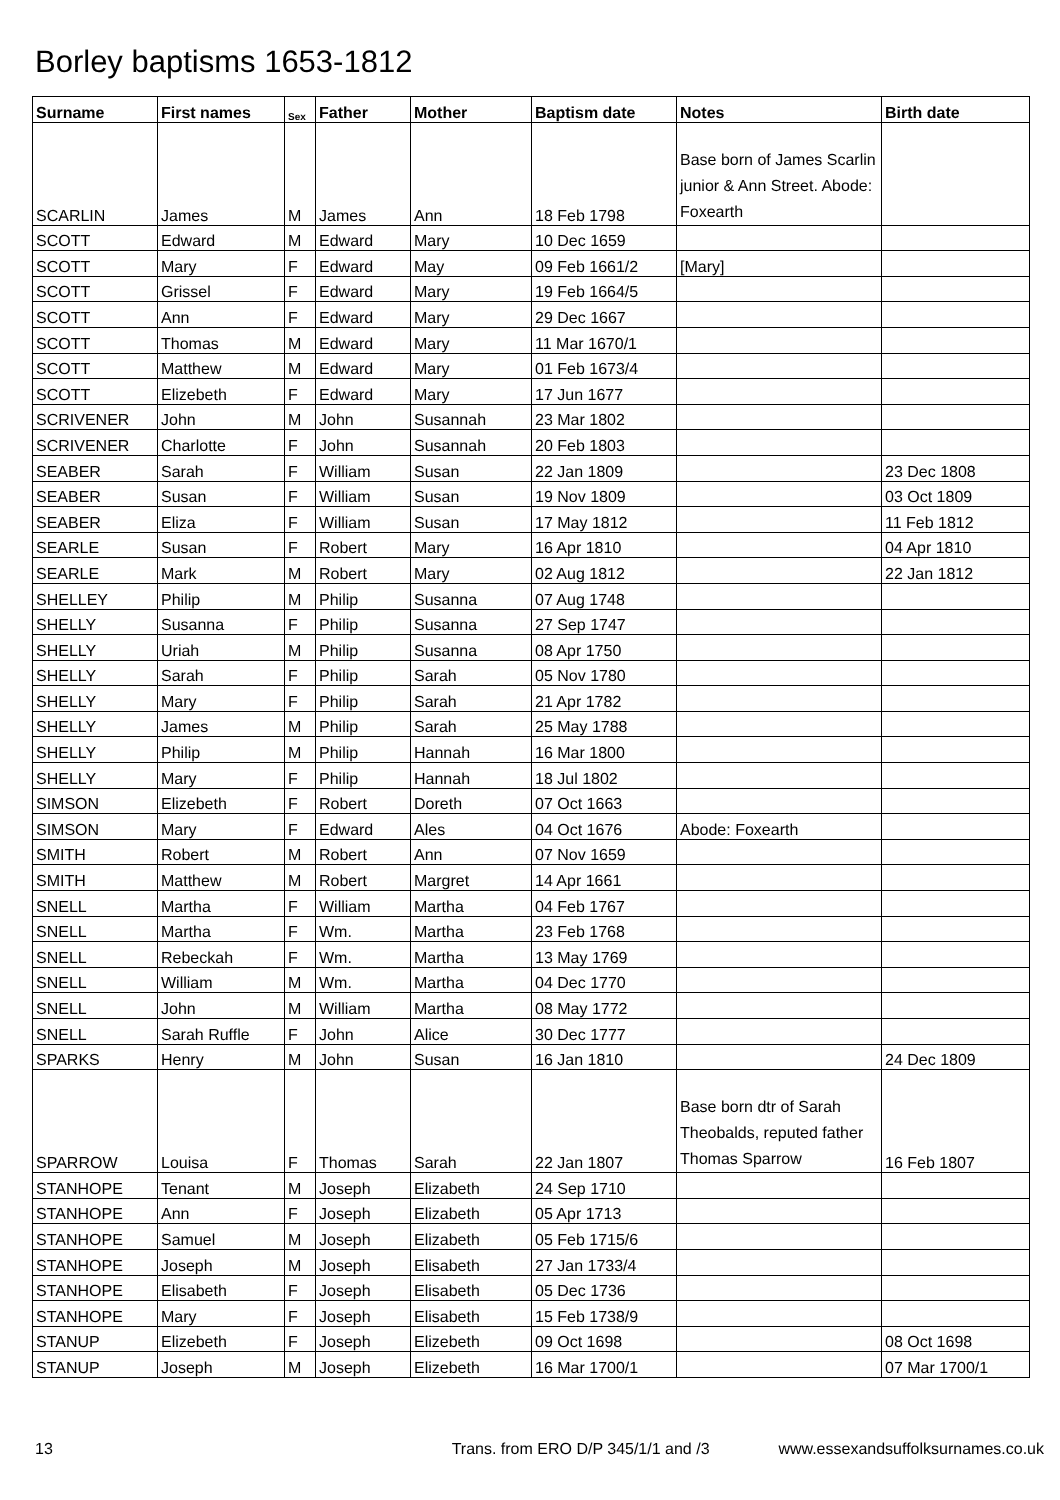Borley baptisms 1653-1812
| Surname | First names | Sex | Father | Mother | Baptism date | Notes | Birth date |
| --- | --- | --- | --- | --- | --- | --- | --- |
| SCARLIN | James | M | James | Ann | 18 Feb 1798 | Base born of James Scarlin junior & Ann Street. Abode: Foxearth | |
| SCOTT | Edward | M | Edward | Mary | 10 Dec 1659 | | |
| SCOTT | Mary | F | Edward | May | 09 Feb 1661/2 | [Mary] | |
| SCOTT | Grissel | F | Edward | Mary | 19 Feb 1664/5 | | |
| SCOTT | Ann | F | Edward | Mary | 29 Dec 1667 | | |
| SCOTT | Thomas | M | Edward | Mary | 11 Mar 1670/1 | | |
| SCOTT | Matthew | M | Edward | Mary | 01 Feb 1673/4 | | |
| SCOTT | Elizebeth | F | Edward | Mary | 17 Jun 1677 | | |
| SCRIVENER | John | M | John | Susannah | 23 Mar 1802 | | |
| SCRIVENER | Charlotte | F | John | Susannah | 20 Feb 1803 | | |
| SEABER | Sarah | F | William | Susan | 22 Jan 1809 | | 23 Dec 1808 |
| SEABER | Susan | F | William | Susan | 19 Nov 1809 | | 03 Oct 1809 |
| SEABER | Eliza | F | William | Susan | 17 May 1812 | | 11 Feb 1812 |
| SEARLE | Susan | F | Robert | Mary | 16 Apr 1810 | | 04 Apr 1810 |
| SEARLE | Mark | M | Robert | Mary | 02 Aug 1812 | | 22 Jan 1812 |
| SHELLEY | Philip | M | Philip | Susanna | 07 Aug 1748 | | |
| SHELLY | Susanna | F | Philip | Susanna | 27 Sep 1747 | | |
| SHELLY | Uriah | M | Philip | Susanna | 08 Apr 1750 | | |
| SHELLY | Sarah | F | Philip | Sarah | 05 Nov 1780 | | |
| SHELLY | Mary | F | Philip | Sarah | 21 Apr 1782 | | |
| SHELLY | James | M | Philip | Sarah | 25 May 1788 | | |
| SHELLY | Philip | M | Philip | Hannah | 16 Mar 1800 | | |
| SHELLY | Mary | F | Philip | Hannah | 18 Jul 1802 | | |
| SIMSON | Elizebeth | F | Robert | Doreth | 07 Oct 1663 | | |
| SIMSON | Mary | F | Edward | Ales | 04 Oct 1676 | Abode: Foxearth | |
| SMITH | Robert | M | Robert | Ann | 07 Nov 1659 | | |
| SMITH | Matthew | M | Robert | Margret | 14 Apr 1661 | | |
| SNELL | Martha | F | William | Martha | 04 Feb 1767 | | |
| SNELL | Martha | F | Wm. | Martha | 23 Feb 1768 | | |
| SNELL | Rebeckah | F | Wm. | Martha | 13 May 1769 | | |
| SNELL | William | M | Wm. | Martha | 04 Dec 1770 | | |
| SNELL | John | M | William | Martha | 08 May 1772 | | |
| SNELL | Sarah Ruffle | F | John | Alice | 30 Dec 1777 | | |
| SPARKS | Henry | M | John | Susan | 16 Jan 1810 | | 24 Dec 1809 |
| SPARROW | Louisa | F | Thomas | Sarah | 22 Jan 1807 | Base born dtr of Sarah Theobalds, reputed father Thomas Sparrow | 16 Feb 1807 |
| STANHOPE | Tenant | M | Joseph | Elizabeth | 24 Sep 1710 | | |
| STANHOPE | Ann | F | Joseph | Elizabeth | 05 Apr 1713 | | |
| STANHOPE | Samuel | M | Joseph | Elizabeth | 05 Feb 1715/6 | | |
| STANHOPE | Joseph | M | Joseph | Elisabeth | 27 Jan 1733/4 | | |
| STANHOPE | Elisabeth | F | Joseph | Elisabeth | 05 Dec 1736 | | |
| STANHOPE | Mary | F | Joseph | Elisabeth | 15 Feb 1738/9 | | |
| STANUP | Elizebeth | F | Joseph | Elizebeth | 09 Oct 1698 | | 08 Oct 1698 |
| STANUP | Joseph | M | Joseph | Elizebeth | 16 Mar 1700/1 | | 07 Mar 1700/1 |
13 Trans. from ERO D/P 345/1/1 and /3 www.essexandsuffolksurnames.co.uk